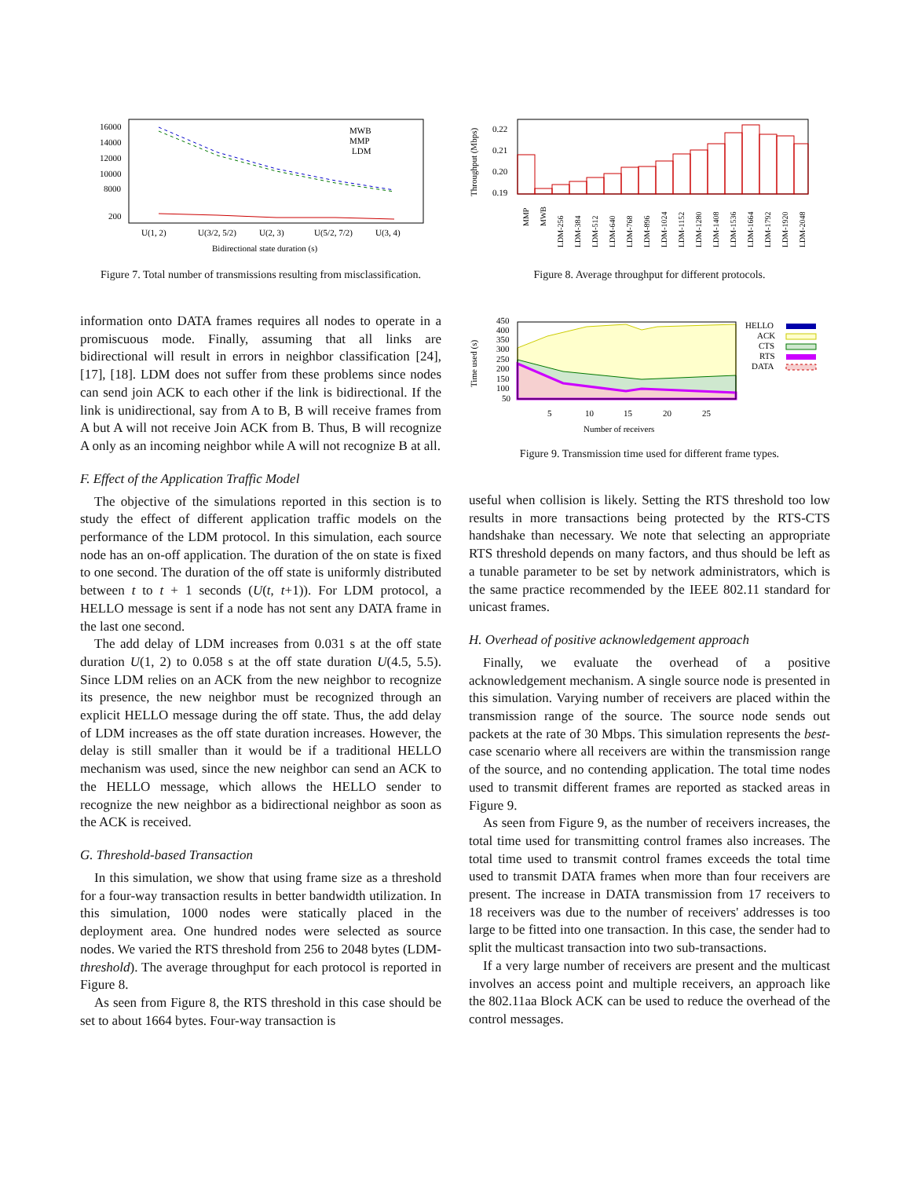16000
14000
12000
10000
8000
200
MWB
MMP
LDM
U(1, 2)
U(3/2, 5/2)
U(2, 3)
U(5/2, 7/2)
U(3, 4)
Bidirectional state duration (s)
Figure 7. Total number of transmissions resulting from misclassification.
information onto DATA frames requires all nodes to operate in a promiscuous mode. Finally, assuming that all links are bidirectional will result in errors in neighbor classification [24], [17], [18]. LDM does not suffer from these problems since nodes can send join ACK to each other if the link is bidirectional. If the link is unidirectional, say from A to B, B will receive frames from A but A will not receive Join ACK from B. Thus, B will recognize A only as an incoming neighbor while A will not recognize B at all.
F. Effect of the Application Traffic Model
The objective of the simulations reported in this section is to study the effect of different application traffic models on the performance of the LDM protocol. In this simulation, each source node has an on-off application. The duration of the on state is fixed to one second. The duration of the off state is uniformly distributed between t to t + 1 seconds (U(t, t+1)). For LDM protocol, a HELLO message is sent if a node has not sent any DATA frame in the last one second.
The add delay of LDM increases from 0.031 s at the off state duration U(1, 2) to 0.058 s at the off state duration U(4.5, 5.5). Since LDM relies on an ACK from the new neighbor to recognize its presence, the new neighbor must be recognized through an explicit HELLO message during the off state. Thus, the add delay of LDM increases as the off state duration increases. However, the delay is still smaller than it would be if a traditional HELLO mechanism was used, since the new neighbor can send an ACK to the HELLO message, which allows the HELLO sender to recognize the new neighbor as a bidirectional neighbor as soon as the ACK is received.
G. Threshold-based Transaction
In this simulation, we show that using frame size as a threshold for a four-way transaction results in better bandwidth utilization. In this simulation, 1000 nodes were statically placed in the deployment area. One hundred nodes were selected as source nodes. We varied the RTS threshold from 256 to 2048 bytes (LDM-threshold). The average throughput for each protocol is reported in Figure 8.
As seen from Figure 8, the RTS threshold in this case should be set to about 1664 bytes. Four-way transaction is
Throughput (Mbps)
0.22
0.21
0.20
0.19
MMP
MWB
LDM-256
LDM-384
LDM-512
LDM-640
LDM-768
LDM-896
LDM-1024
LDM-1152
LDM-1280
LDM-1408
LDM-1536
LDM-1664
LDM-1792
LDM-1920
LDM-2048
Figure 8. Average throughput for different protocols.
Time used (s)
450
400
350
300
250
200
150
100
50
5
10
15
20
25
Number of receivers
HELLO
ACK
CTS
RTS
DATA
Figure 9. Transmission time used for different frame types.
useful when collision is likely. Setting the RTS threshold too low results in more transactions being protected by the RTS-CTS handshake than necessary. We note that selecting an appropriate RTS threshold depends on many factors, and thus should be left as a tunable parameter to be set by network administrators, which is the same practice recommended by the IEEE 802.11 standard for unicast frames.
H. Overhead of positive acknowledgement approach
Finally, we evaluate the overhead of a positive acknowledgement mechanism. A single source node is presented in this simulation. Varying number of receivers are placed within the transmission range of the source. The source node sends out packets at the rate of 30 Mbps. This simulation represents the best-case scenario where all receivers are within the transmission range of the source, and no contending application. The total time nodes used to transmit different frames are reported as stacked areas in Figure 9.
As seen from Figure 9, as the number of receivers increases, the total time used for transmitting control frames also increases. The total time used to transmit control frames exceeds the total time used to transmit DATA frames when more than four receivers are present. The increase in DATA transmission from 17 receivers to 18 receivers was due to the number of receivers' addresses is too large to be fitted into one transaction. In this case, the sender had to split the multicast transaction into two sub-transactions.
If a very large number of receivers are present and the multicast involves an access point and multiple receivers, an approach like the 802.11aa Block ACK can be used to reduce the overhead of the control messages.